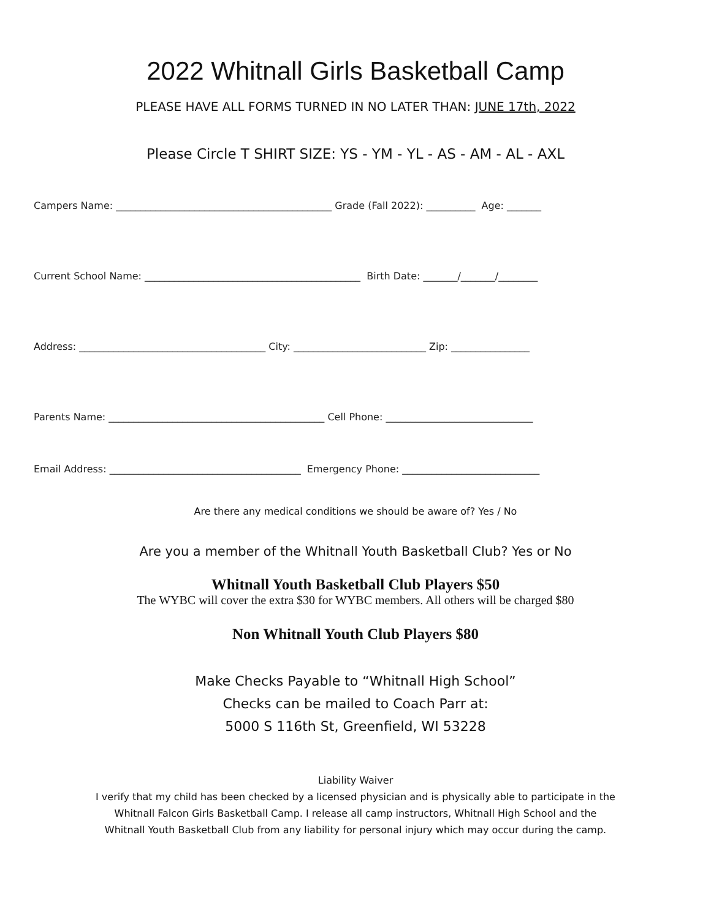2022 Whitnall Girls Basketball Camp
PLEASE HAVE ALL FORMS TURNED IN NO LATER THAN: JUNE 17th, 2022
Please Circle T SHIRT SIZE: YS - YM - YL - AS - AM - AL - AXL
Campers Name: ____________________________________________ Grade (Fall 2022): __________ Age: _______
Current School Name: ____________________________________________ Birth Date: _______/_______/________
Address: ______________________________________ City: ___________________________ Zip: ________________
Parents Name: ____________________________________________ Cell Phone: ______________________________
Email Address: _______________________________________ Emergency Phone: ____________________________
Are there any medical conditions we should be aware of? Yes / No
Are you a member of the Whitnall Youth Basketball Club? Yes or No
Whitnall Youth Basketball Club Players $50
The WYBC will cover the extra $30 for WYBC members. All others will be charged $80
Non Whitnall Youth Club Players $80
Make Checks Payable to “Whitnall High School”
Checks can be mailed to Coach Parr at:
5000 S 116th St, Greenfield, WI 53228
Liability Waiver
I verify that my child has been checked by a licensed physician and is physically able to participate in the
Whitnall Falcon Girls Basketball Camp. I release all camp instructors, Whitnall High School and the
Whitnall Youth Basketball Club from any liability for personal injury which may occur during the camp.